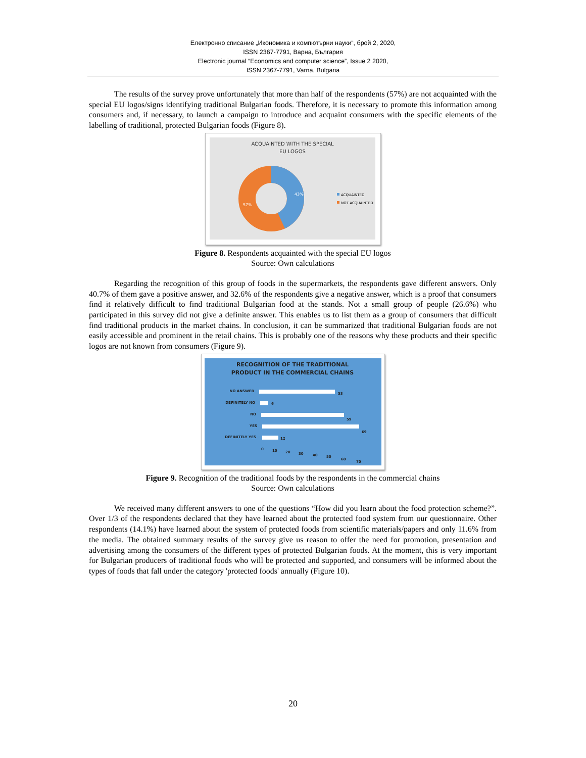Електронно списание „Икономика и компютърни науки“, брой 2, 2020,
ISSN 2367-7791, Варна, България
Electronic journal “Economics and computer science”, Issue 2 2020,
ISSN 2367-7791, Varna, Bulgaria
The results of the survey prove unfortunately that more than half of the respondents (57%) are not acquainted with the special EU logos/signs identifying traditional Bulgarian foods. Therefore, it is necessary to promote this information among consumers and, if necessary, to launch a campaign to introduce and acquaint consumers with the specific elements of the labelling of traditional, protected Bulgarian foods (Figure 8).
ACQUAINTED WITH THE SPECIAL
EU LOGOS
43%
57%
ACQUAINTED
NOT ACQUAINTED
Figure 8. Respondents acquainted with the special EU logos
Source: Own calculations
Regarding the recognition of this group of foods in the supermarkets, the respondents gave different answers. Only 40.7% of them gave a positive answer, and 32.6% of the respondents give a negative answer, which is a proof that consumers find it relatively difficult to find traditional Bulgarian food at the stands. Not a small group of people (26.6%) who participated in this survey did not give a definite answer. This enables us to list them as a group of consumers that difficult find traditional products in the market chains. In conclusion, it can be summarized that traditional Bulgarian foods are not easily accessible and prominent in the retail chains. This is probably one of the reasons why these products and their specific logos are not known from consumers (Figure 9).
RECOGNITION OF THE TRADITIONAL
PRODUCT IN THE COMMERCIAL CHAINS
NO ANSWER
DEFINITELY NO
NO
YES
DEFINITELY YES
53
6
59
69
12
0
10
20
30
40
50
60
70
Figure 9. Recognition of the traditional foods by the respondents in the commercial chains
Source: Own calculations
We received many different answers to one of the questions “How did you learn about the food protection scheme?”. Over 1/3 of the respondents declared that they have learned about the protected food system from our questionnaire. Other respondents (14.1%) have learned about the system of protected foods from scientific materials/papers and only 11.6% from the media. The obtained summary results of the survey give us reason to offer the need for promotion, presentation and advertising among the consumers of the different types of protected Bulgarian foods. At the moment, this is very important for Bulgarian producers of traditional foods who will be protected and supported, and consumers will be informed about the types of foods that fall under the category 'protected foods' annually (Figure 10).
20